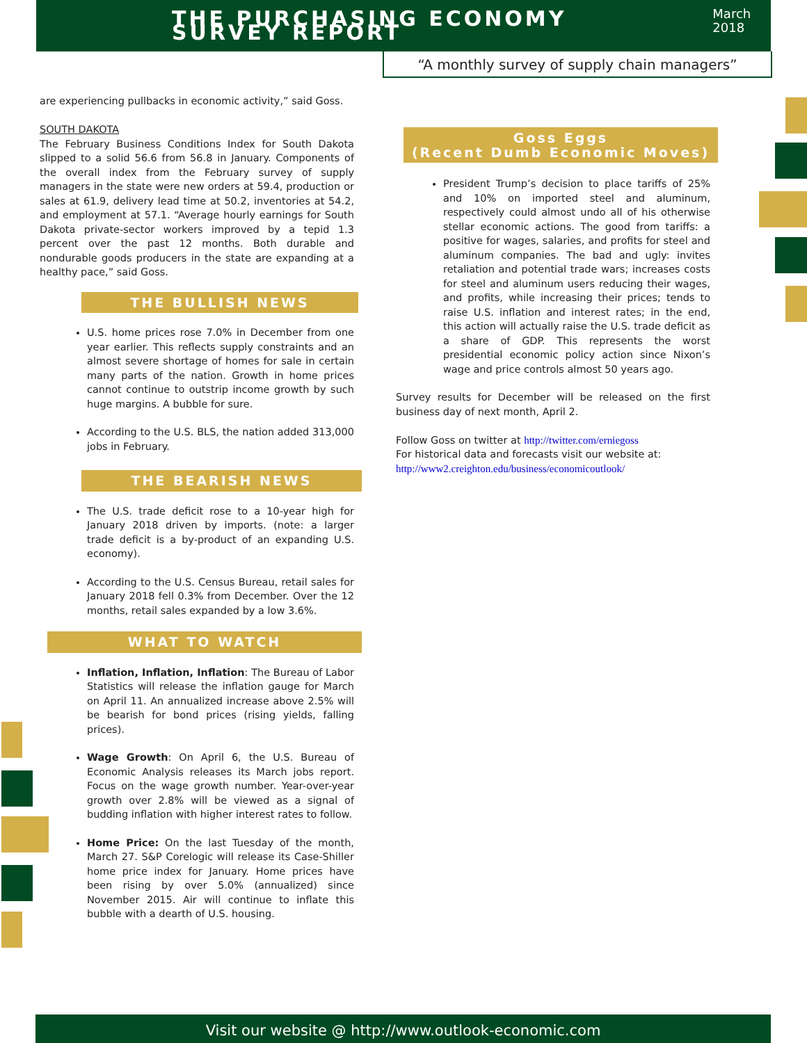THE PURCHASING ECONOMY SURVEY REPORT
March 2018
“A monthly survey of supply chain managers”
are experiencing pullbacks in economic activity,” said Goss.
SOUTH DAKOTA
The February Business Conditions Index for South Dakota slipped to a solid 56.6 from 56.8 in January. Components of the overall index from the February survey of supply managers in the state were new orders at 59.4, production or sales at 61.9, delivery lead time at 50.2, inventories at 54.2, and employment at 57.1. “Average hourly earnings for South Dakota private-sector workers improved by a tepid 1.3 percent over the past 12 months. Both durable and nondurable goods producers in the state are expanding at a healthy pace,” said Goss.
THE BULLISH NEWS
U.S. home prices rose 7.0% in December from one year earlier. This reflects supply constraints and an almost severe shortage of homes for sale in certain many parts of the nation. Growth in home prices cannot continue to outstrip income growth by such huge margins. A bubble for sure.
According to the U.S. BLS, the nation added 313,000 jobs in February.
THE BEARISH NEWS
The U.S. trade deficit rose to a 10-year high for January 2018 driven by imports. (note: a larger trade deficit is a by-product of an expanding U.S. economy).
According to the U.S. Census Bureau, retail sales for January 2018 fell 0.3% from December. Over the 12 months, retail sales expanded by a low 3.6%.
WHAT TO WATCH
Inflation, Inflation, Inflation: The Bureau of Labor Statistics will release the inflation gauge for March on April 11. An annualized increase above 2.5% will be bearish for bond prices (rising yields, falling prices).
Wage Growth: On April 6, the U.S. Bureau of Economic Analysis releases its March jobs report. Focus on the wage growth number. Year-over-year growth over 2.8% will be viewed as a signal of budding inflation with higher interest rates to follow.
Home Price: On the last Tuesday of the month, March 27. S&P Corelogic will release its Case-Shiller home price index for January. Home prices have been rising by over 5.0% (annualized) since November 2015. Air will continue to inflate this bubble with a dearth of U.S. housing.
Goss Eggs
(Recent Dumb Economic Moves)
President Trump’s decision to place tariffs of 25% and 10% on imported steel and aluminum, respectively could almost undo all of his otherwise stellar economic actions. The good from tariffs: a positive for wages, salaries, and profits for steel and aluminum companies. The bad and ugly: invites retaliation and potential trade wars; increases costs for steel and aluminum users reducing their wages, and profits, while increasing their prices; tends to raise U.S. inflation and interest rates; in the end, this action will actually raise the U.S. trade deficit as a share of GDP. This represents the worst presidential economic policy action since Nixon’s wage and price controls almost 50 years ago.
Survey results for December will be released on the first business day of next month, April 2.
Follow Goss on twitter at http://twitter.com/erniegoss
For historical data and forecasts visit our website at:
http://www2.creighton.edu/business/economicoutlook/
Visit our website @ http://www.outlook-economic.com